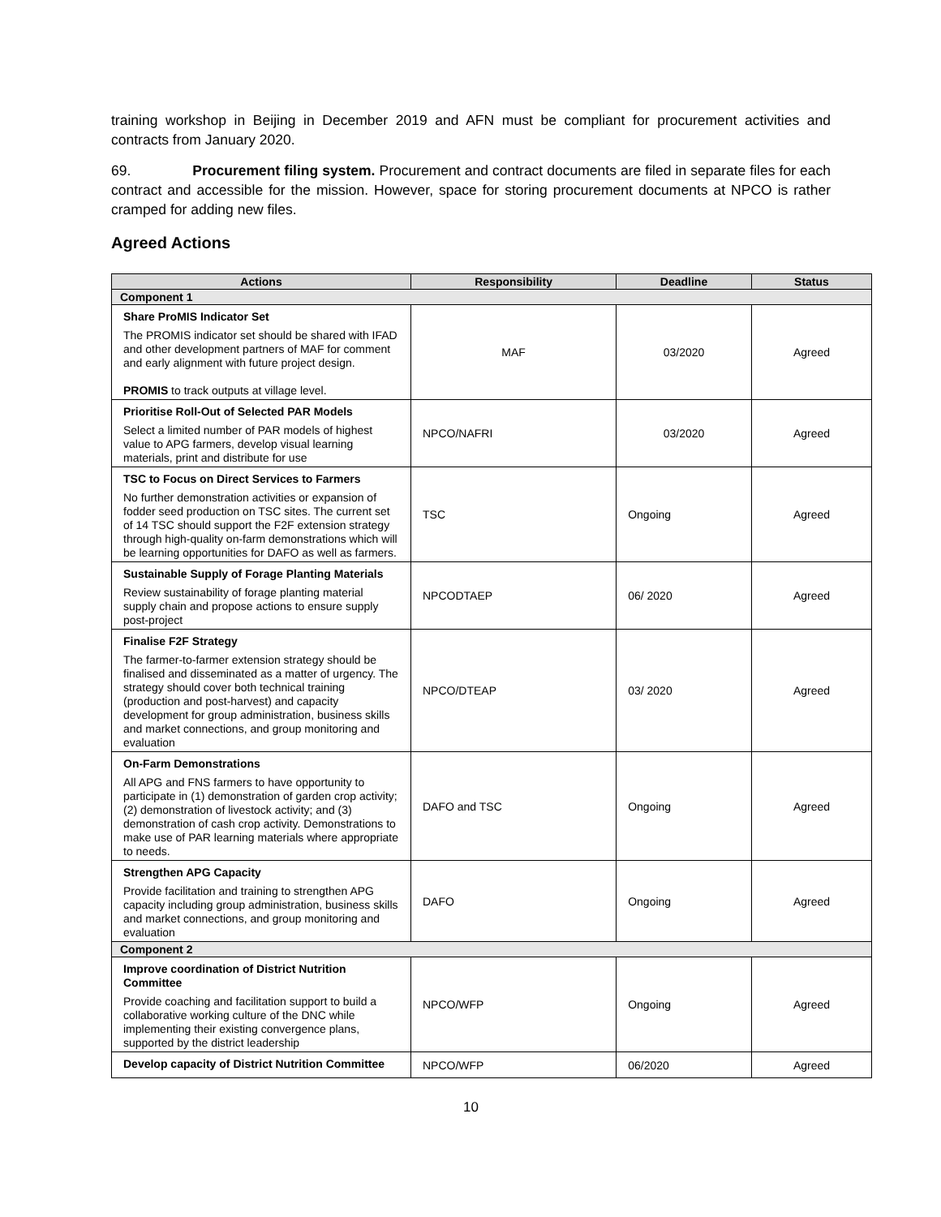training workshop in Beijing in December 2019 and AFN must be compliant for procurement activities and contracts from January 2020.
69. Procurement filing system. Procurement and contract documents are filed in separate files for each contract and accessible for the mission. However, space for storing procurement documents at NPCO is rather cramped for adding new files.
Agreed Actions
| Actions | Responsibility | Deadline | Status |
| --- | --- | --- | --- |
| Component 1 | | | |
| Share ProMIS Indicator Set The PROMIS indicator set should be shared with IFAD and other development partners of MAF for comment and early alignment with future project design. PROMIS to track outputs at village level. | MAF | 03/2020 | Agreed |
| Prioritise Roll-Out of Selected PAR Models Select a limited number of PAR models of highest value to APG farmers, develop visual learning materials, print and distribute for use | NPCO/NAFRI | 03/2020 | Agreed |
| TSC to Focus on Direct Services to Farmers No further demonstration activities or expansion of fodder seed production on TSC sites. The current set of 14 TSC should support the F2F extension strategy through high-quality on-farm demonstrations which will be learning opportunities for DAFO as well as farmers. | TSC | Ongoing | Agreed |
| Sustainable Supply of Forage Planting Materials Review sustainability of forage planting material supply chain and propose actions to ensure supply post-project | NPCODTAEP | 06/ 2020 | Agreed |
| Finalise F2F Strategy The farmer-to-farmer extension strategy should be finalised and disseminated as a matter of urgency. The strategy should cover both technical training (production and post-harvest) and capacity development for group administration, business skills and market connections, and group monitoring and evaluation | NPCO/DTEAP | 03/ 2020 | Agreed |
| On-Farm Demonstrations All APG and FNS farmers to have opportunity to participate in (1) demonstration of garden crop activity; (2) demonstration of livestock activity; and (3) demonstration of cash crop activity. Demonstrations to make use of PAR learning materials where appropriate to needs. | DAFO and TSC | Ongoing | Agreed |
| Strengthen APG Capacity Provide facilitation and training to strengthen APG capacity including group administration, business skills and market connections, and group monitoring and evaluation | DAFO | Ongoing | Agreed |
| Component 2 | | | |
| Improve coordination of District Nutrition Committee Provide coaching and facilitation support to build a collaborative working culture of the DNC while implementing their existing convergence plans, supported by the district leadership | NPCO/WFP | Ongoing | Agreed |
| Develop capacity of District Nutrition Committee | NPCO/WFP | 06/2020 | Agreed |
10